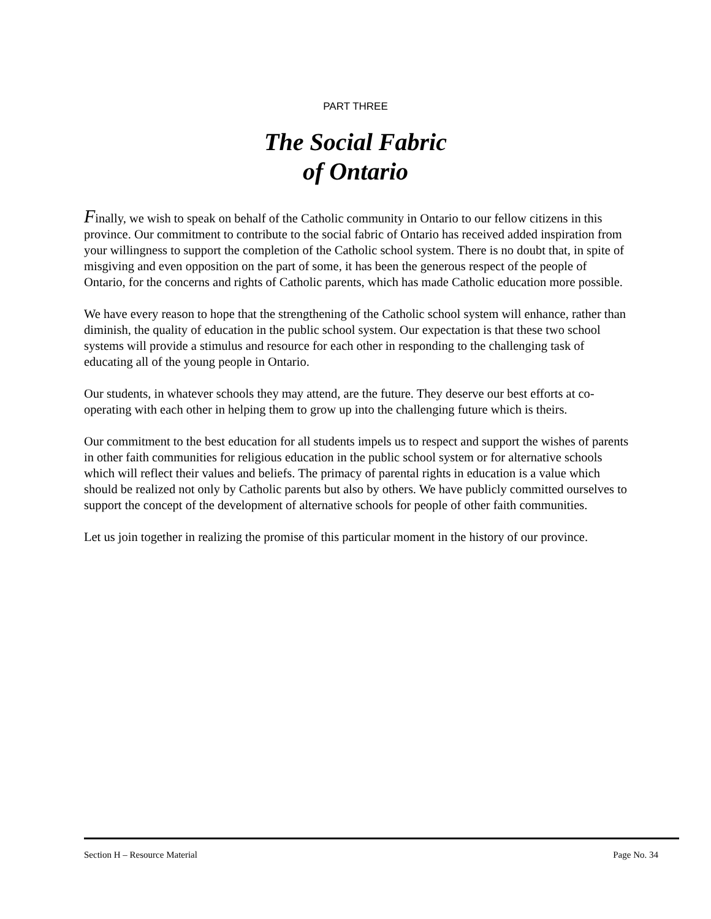PART THREE
The Social Fabric
of Ontario
Finally, we wish to speak on behalf of the Catholic community in Ontario to our fellow citizens in this province. Our commitment to contribute to the social fabric of Ontario has received added inspiration from your willingness to support the completion of the Catholic school system. There is no doubt that, in spite of misgiving and even opposition on the part of some, it has been the generous respect of the people of Ontario, for the concerns and rights of Catholic parents, which has made Catholic education more possible.
We have every reason to hope that the strengthening of the Catholic school system will enhance, rather than diminish, the quality of education in the public school system. Our expectation is that these two school systems will provide a stimulus and resource for each other in responding to the challenging task of educating all of the young people in Ontario.
Our students, in whatever schools they may attend, are the future. They deserve our best efforts at co-operating with each other in helping them to grow up into the challenging future which is theirs.
Our commitment to the best education for all students impels us to respect and support the wishes of parents in other faith communities for religious education in the public school system or for alternative schools which will reflect their values and beliefs. The primacy of parental rights in education is a value which should be realized not only by Catholic parents but also by others. We have publicly committed ourselves to support the concept of the development of alternative schools for people of other faith communities.
Let us join together in realizing the promise of this particular moment in the history of our province.
Section H – Resource Material Page No. 34